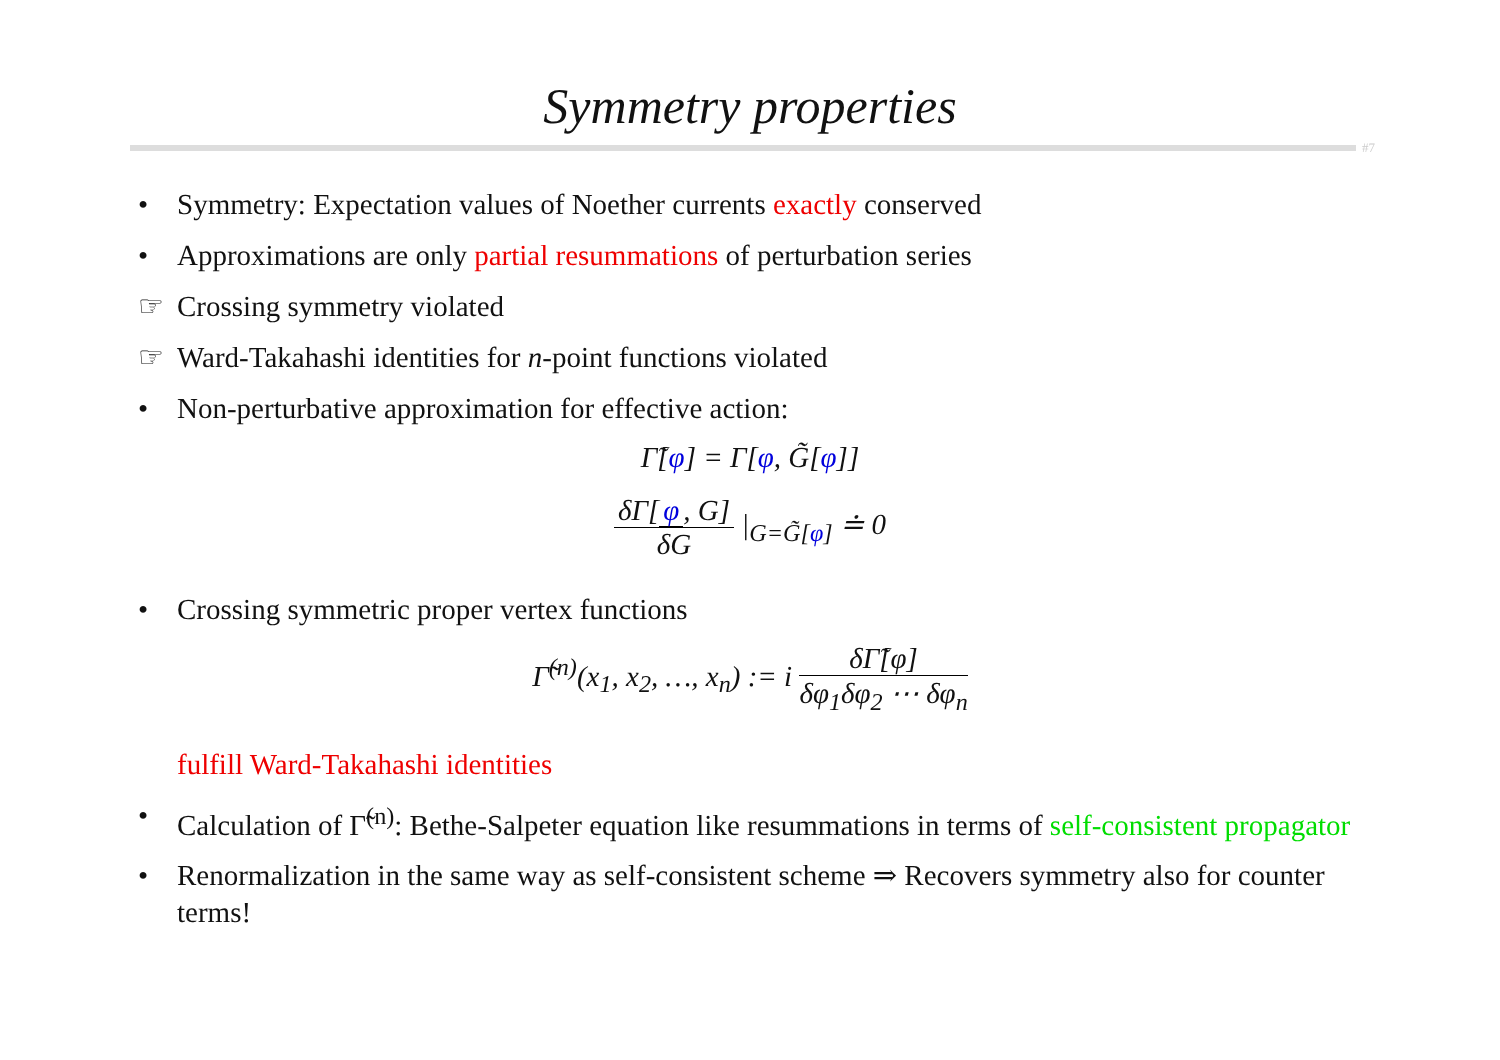Symmetry properties
#7
• Symmetry: Expectation values of Noether currents exactly conserved
• Approximations are only partial resummations of perturbation series
☞ Crossing symmetry violated
☞ Ward-Takahashi identities for n-point functions violated
• Non-perturbative approximation for effective action:
Γ̃[φ] = Γ[φ, G̃[φ]]
δΓ[φ, G] δG |<sub>G=G̃[φ]</sub> ≐ 0
• Crossing symmetric proper vertex functions
Γ̃<sup>(n)</sup>(x<sub>1</sub>, x<sub>2</sub>, …, x<sub>n</sub>) := i δΓ̃[φ] δφ<sub>1</sub>δφ<sub>2</sub> ⋯ δφ<sub>n</sub>
fulfill Ward-Takahashi identities
• Calculation of Γ̃<sup>(n)</sup>: Bethe-Salpeter equation like resummations in terms of self-consistent propagator
• Renormalization in the same way as self-consistent scheme ⇒ Recovers symmetry also for counter terms!